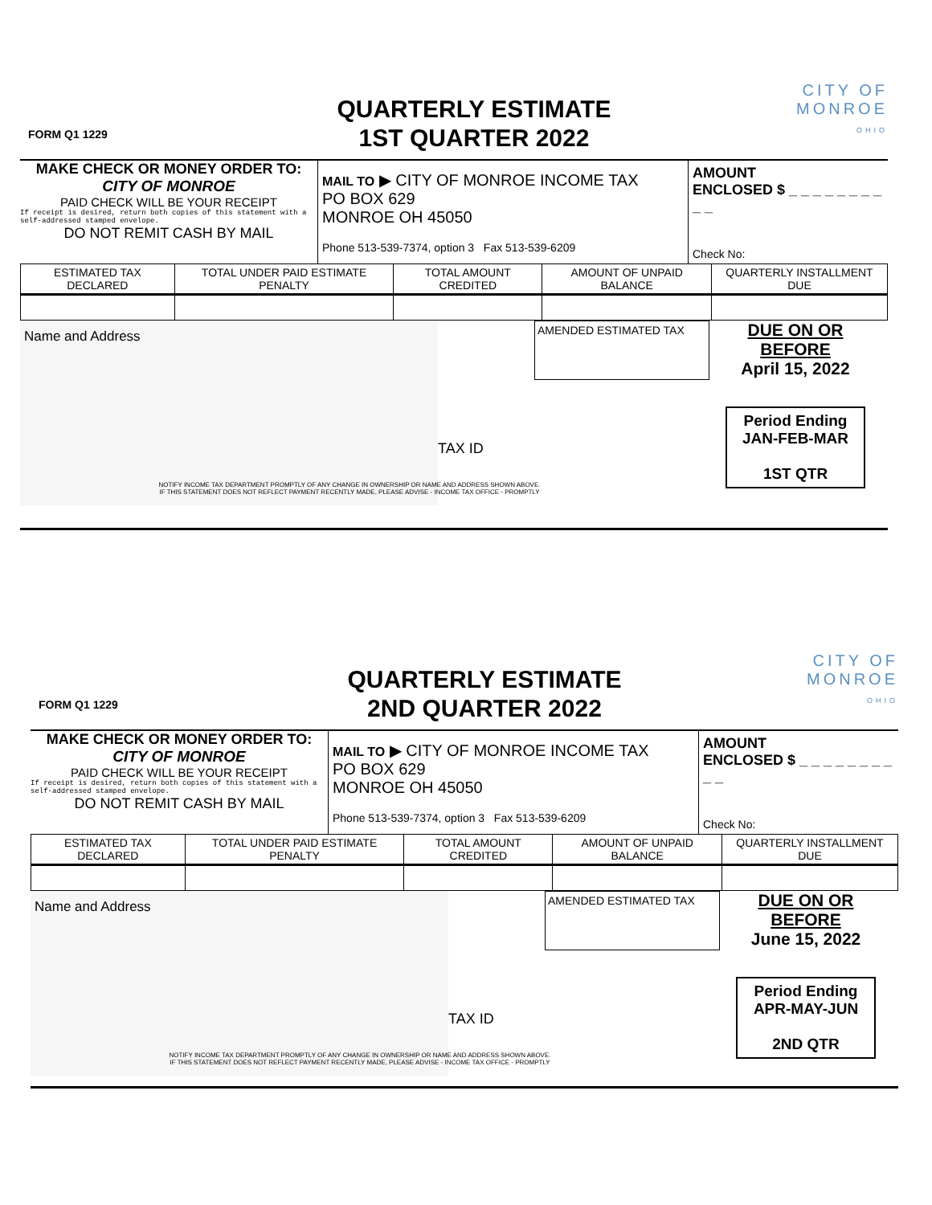FORM Q1 1229
QUARTERLY ESTIMATE
1ST QUARTER 2022
CITY OF
MONROE
OHIO
MAKE CHECK OR MONEY ORDER TO:
CITY OF MONROE
PAID CHECK WILL BE YOUR RECEIPT
If receipt is desired, return both copies of this statement with a self-addressed stamped envelope.
DO NOT REMIT CASH BY MAIL
MAIL TO ▶ CITY OF MONROE INCOME TAX
PO BOX 629
MONROE OH 45050
Phone 513-539-7374, option 3 Fax 513-539-6209
AMOUNT
ENCLOSED $ _ _ _ _ _ _ _ _ _ _
Check No:
| ESTIMATED TAX DECLARED | TOTAL UNDER PAID ESTIMATE PENALTY | TOTAL AMOUNT CREDITED | AMOUNT OF UNPAID BALANCE | QUARTERLY INSTALLMENT DUE |
| --- | --- | --- | --- | --- |
Name and Address
AMENDED ESTIMATED TAX
TAX ID
DUE ON OR
BEFORE
April 15, 2022
Period Ending
JAN-FEB-MAR
1ST QTR
NOTIFY INCOME TAX DEPARTMENT PROMPTLY OF ANY CHANGE IN OWNERSHIP OR NAME AND ADDRESS SHOWN ABOVE.
IF THIS STATEMENT DOES NOT REFLECT PAYMENT RECENTLY MADE, PLEASE ADVISE - INCOME TAX OFFICE - PROMPTLY
FORM Q1 1229
QUARTERLY ESTIMATE
2ND QUARTER 2022
CITY OF
MONROE
OHIO
MAKE CHECK OR MONEY ORDER TO:
CITY OF MONROE
PAID CHECK WILL BE YOUR RECEIPT
If receipt is desired, return both copies of this statement with a self-addressed stamped envelope.
DO NOT REMIT CASH BY MAIL
MAIL TO ▶ CITY OF MONROE INCOME TAX
PO BOX 629
MONROE OH 45050
Phone 513-539-7374, option 3 Fax 513-539-6209
AMOUNT
ENCLOSED $ _ _ _ _ _ _ _ _ _ _
Check No:
| ESTIMATED TAX DECLARED | TOTAL UNDER PAID ESTIMATE PENALTY | TOTAL AMOUNT CREDITED | AMOUNT OF UNPAID BALANCE | QUARTERLY INSTALLMENT DUE |
| --- | --- | --- | --- | --- |
Name and Address
AMENDED ESTIMATED TAX
TAX ID
DUE ON OR
BEFORE
June 15, 2022
Period Ending
APR-MAY-JUN
2ND QTR
NOTIFY INCOME TAX DEPARTMENT PROMPTLY OF ANY CHANGE IN OWNERSHIP OR NAME AND ADDRESS SHOWN ABOVE.
IF THIS STATEMENT DOES NOT REFLECT PAYMENT RECENTLY MADE, PLEASE ADVISE - INCOME TAX OFFICE - PROMPTLY